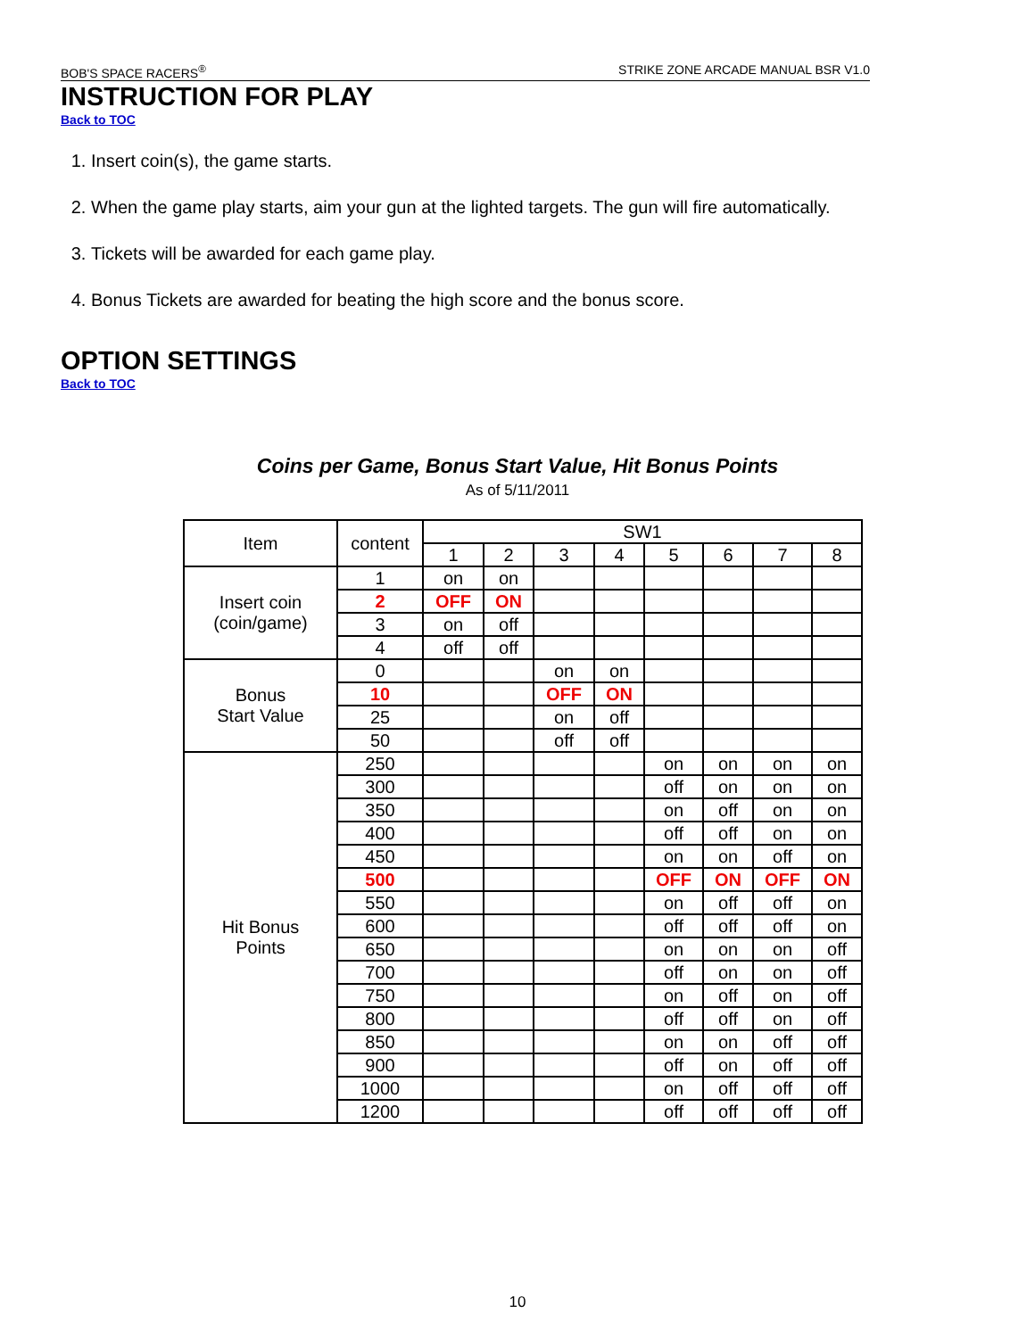BOB'S SPACE RACERS<sup>®</sup> STRIKE ZONE ARCADE MANUAL BSR V1.0
INSTRUCTION FOR PLAY
Back to TOC
1. Insert coin(s), the game starts.
2. When the game play starts, aim your gun at the lighted targets. The gun will fire automatically.
3. Tickets will be awarded for each game play.
4. Bonus Tickets are awarded for beating the high score and the bonus score.
OPTION SETTINGS
Back to TOC
Coins per Game, Bonus Start Value, Hit Bonus Points
As of 5/11/2011
| Item | content | SW1 | | | | | | | |
| --- | --- | --- | --- | --- | --- | --- | --- | --- | --- |
| | | 1 | 2 | 3 | 4 | 5 | 6 | 7 | 8 |
| Insert coin (coin/game) | 1 | on | on | | | | | | |
| | 2 | OFF | ON | | | | | | |
| | 3 | on | off | | | | | | |
| | 4 | off | off | | | | | | |
| Bonus Start Value | 0 | | | on | on | | | | |
| | 10 | | | OFF | ON | | | | |
| | 25 | | | on | off | | | | |
| | 50 | | | off | off | | | | |
| Hit Bonus Points | 250 | | | | | on | on | on | on |
| | 300 | | | | | off | on | on | on |
| | 350 | | | | | on | off | on | on |
| | 400 | | | | | off | off | on | on |
| | 450 | | | | | on | on | off | on |
| | 500 | | | | | OFF | ON | OFF | ON |
| | 550 | | | | | on | off | off | on |
| | 600 | | | | | off | off | off | on |
| | 650 | | | | | on | on | on | off |
| | 700 | | | | | off | on | on | off |
| | 750 | | | | | on | off | on | off |
| | 800 | | | | | off | off | on | off |
| | 850 | | | | | on | on | off | off |
| | 900 | | | | | off | on | off | off |
| | 1000 | | | | | on | off | off | off |
| | 1200 | | | | | off | off | off | off |
10